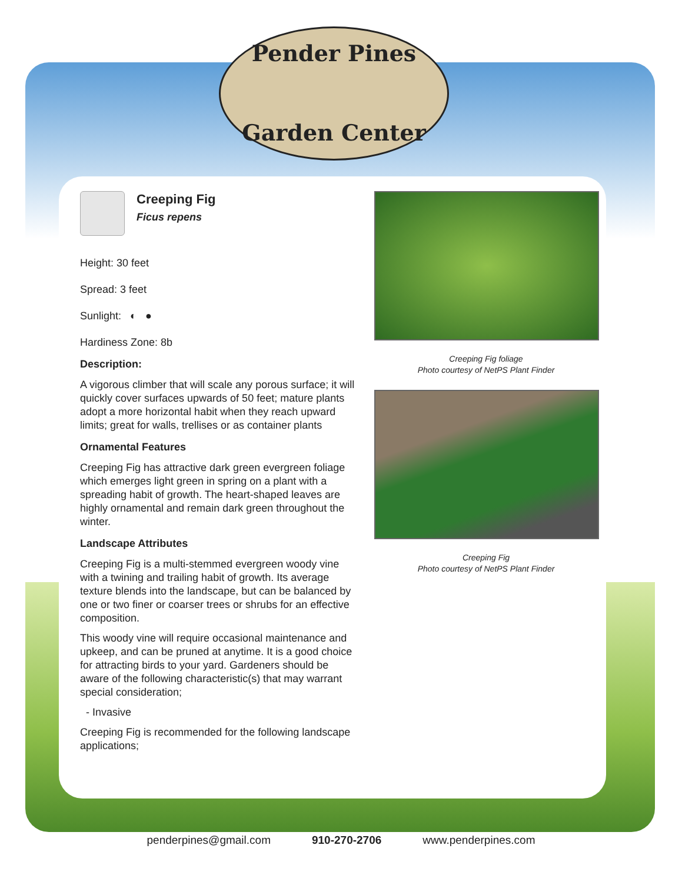Pender Pines
Garden Center
Creeping Fig
Ficus repens
Height: 30 feet
Spread: 3 feet
Sunlight: ◐ ●
Hardiness Zone: 8b
Description:
A vigorous climber that will scale any porous surface; it will quickly cover surfaces upwards of 50 feet; mature plants adopt a more horizontal habit when they reach upward limits; great for walls, trellises or as container plants
Ornamental Features
Creeping Fig has attractive dark green evergreen foliage which emerges light green in spring on a plant with a spreading habit of growth. The heart-shaped leaves are highly ornamental and remain dark green throughout the winter.
Landscape Attributes
Creeping Fig is a multi-stemmed evergreen woody vine with a twining and trailing habit of growth. Its average texture blends into the landscape, but can be balanced by one or two finer or coarser trees or shrubs for an effective composition.
This woody vine will require occasional maintenance and upkeep, and can be pruned at anytime. It is a good choice for attracting birds to your yard. Gardeners should be aware of the following characteristic(s) that may warrant special consideration;
- Invasive
Creeping Fig is recommended for the following landscape applications;
Creeping Fig foliage
Photo courtesy of NetPS Plant Finder
Creeping Fig
Photo courtesy of NetPS Plant Finder
penderpines@gmail.com 910-270-2706 www.penderpines.com